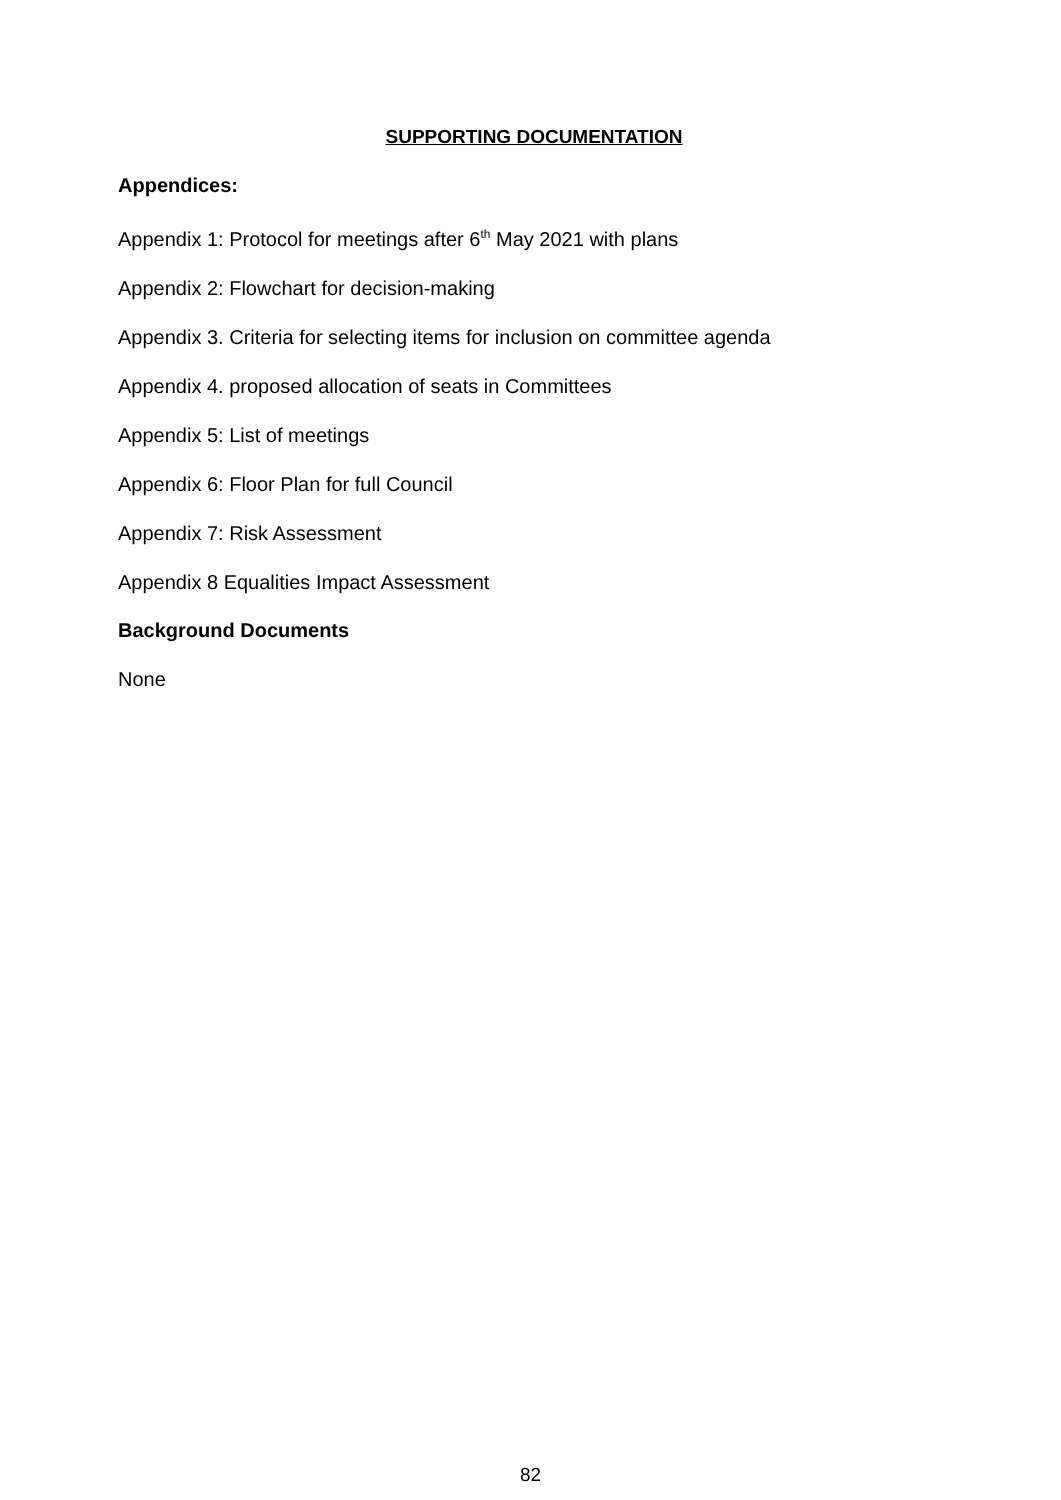SUPPORTING DOCUMENTATION
Appendices:
Appendix 1: Protocol for meetings after 6<sup>th</sup> May 2021 with plans
Appendix 2: Flowchart for decision-making
Appendix 3. Criteria for selecting items for inclusion on committee agenda
Appendix 4. proposed allocation of seats in Committees
Appendix 5: List of meetings
Appendix 6: Floor Plan for full Council
Appendix 7: Risk Assessment
Appendix 8 Equalities Impact Assessment
Background Documents
None
82